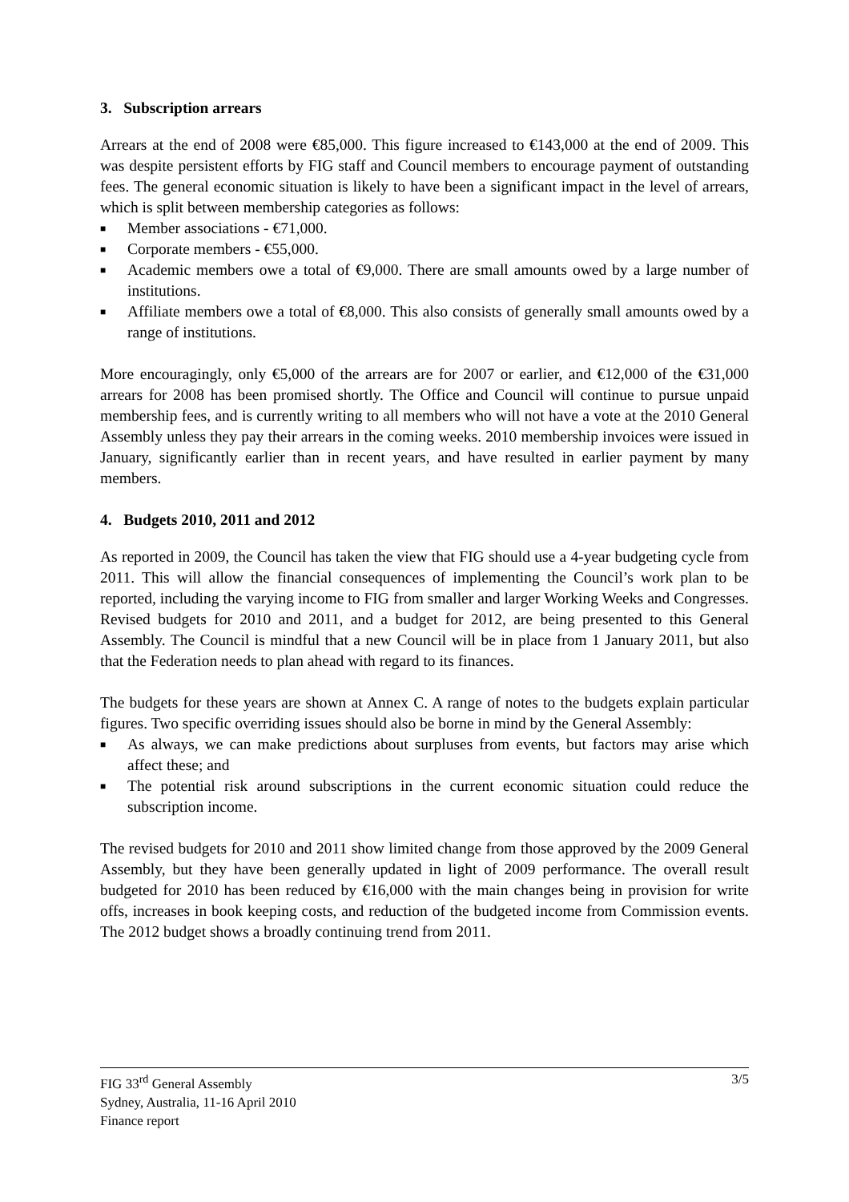3. Subscription arrears
Arrears at the end of 2008 were €85,000. This figure increased to €143,000 at the end of 2009. This was despite persistent efforts by FIG staff and Council members to encourage payment of outstanding fees. The general economic situation is likely to have been a significant impact in the level of arrears, which is split between membership categories as follows:
■ Member associations - €71,000.
■ Corporate members - €55,000.
■ Academic members owe a total of €9,000. There are small amounts owed by a large number of institutions.
■ Affiliate members owe a total of €8,000. This also consists of generally small amounts owed by a range of institutions.
More encouragingly, only €5,000 of the arrears are for 2007 or earlier, and €12,000 of the €31,000 arrears for 2008 has been promised shortly. The Office and Council will continue to pursue unpaid membership fees, and is currently writing to all members who will not have a vote at the 2010 General Assembly unless they pay their arrears in the coming weeks. 2010 membership invoices were issued in January, significantly earlier than in recent years, and have resulted in earlier payment by many members.
4. Budgets 2010, 2011 and 2012
As reported in 2009, the Council has taken the view that FIG should use a 4-year budgeting cycle from 2011. This will allow the financial consequences of implementing the Council’s work plan to be reported, including the varying income to FIG from smaller and larger Working Weeks and Congresses. Revised budgets for 2010 and 2011, and a budget for 2012, are being presented to this General Assembly. The Council is mindful that a new Council will be in place from 1 January 2011, but also that the Federation needs to plan ahead with regard to its finances.
The budgets for these years are shown at Annex C. A range of notes to the budgets explain particular figures. Two specific overriding issues should also be borne in mind by the General Assembly:
■ As always, we can make predictions about surpluses from events, but factors may arise which affect these; and
■ The potential risk around subscriptions in the current economic situation could reduce the subscription income.
The revised budgets for 2010 and 2011 show limited change from those approved by the 2009 General Assembly, but they have been generally updated in light of 2009 performance. The overall result budgeted for 2010 has been reduced by €16,000 with the main changes being in provision for write offs, increases in book keeping costs, and reduction of the budgeted income from Commission events. The 2012 budget shows a broadly continuing trend from 2011.
FIG 33<sup>rd</sup> General Assembly
Sydney, Australia, 11-16 April 2010
Finance report
3/5